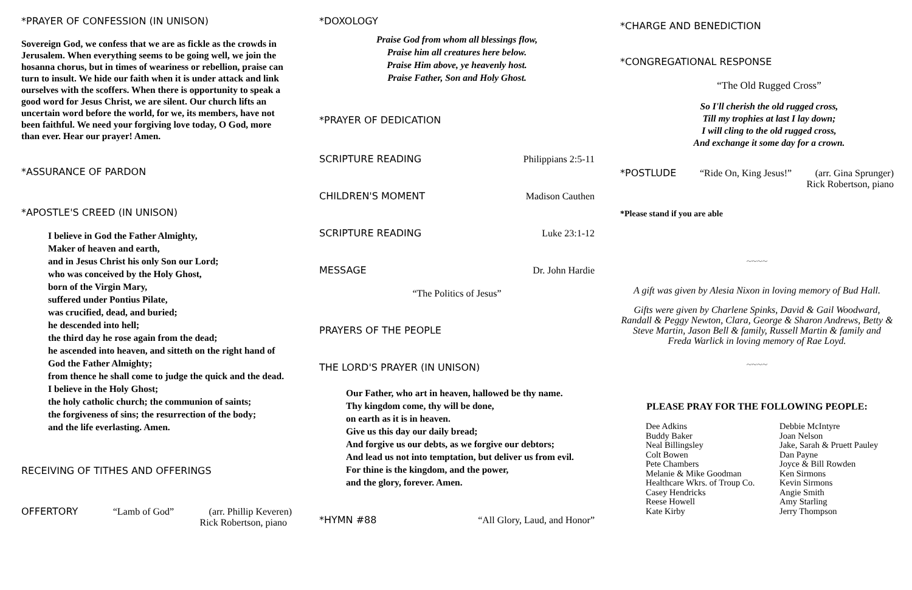*PRAYER OF CONFESSION (IN UNISON)
Sovereign God, we confess that we are as fickle as the crowds in Jerusalem. When everything seems to be going well, we join the hosanna chorus, but in times of weariness or rebellion, praise can turn to insult. We hide our faith when it is under attack and link ourselves with the scoffers. When there is opportunity to speak a good word for Jesus Christ, we are silent. Our church lifts an uncertain word before the world, for we, its members, have not been faithful. We need your forgiving love today, O God, more than ever. Hear our prayer! Amen.
*ASSURANCE OF PARDON
*APOSTLE'S CREED (IN UNISON)
I believe in God the Father Almighty,
Maker of heaven and earth,
and in Jesus Christ his only Son our Lord;
who was conceived by the Holy Ghost,
born of the Virgin Mary,
suffered under Pontius Pilate,
was crucified, dead, and buried;
he descended into hell;
the third day he rose again from the dead;
he ascended into heaven, and sitteth on the right hand of God the Father Almighty;
from thence he shall come to judge the quick and the dead.
I believe in the Holy Ghost;
the holy catholic church; the communion of saints;
the forgiveness of sins; the resurrection of the body;
and the life everlasting. Amen.
RECEIVING OF TITHES AND OFFERINGS
OFFERTORY “Lamb of God” (arr. Phillip Keveren)
Rick Robertson, piano
*DOXOLOGY
Praise God from whom all blessings flow,
Praise him all creatures here below.
Praise Him above, ye heavenly host.
Praise Father, Son and Holy Ghost.
*PRAYER OF DEDICATION
SCRIPTURE READING Philippians 2:5-11
CHILDREN'S MOMENT Madison Cauthen
SCRIPTURE READING Luke 23:1-12
MESSAGE Dr. John Hardie
“The Politics of Jesus”
PRAYERS OF THE PEOPLE
THE LORD'S PRAYER (IN UNISON)
Our Father, who art in heaven, hallowed be thy name.
Thy kingdom come, thy will be done,
on earth as it is in heaven.
Give us this day our daily bread;
And forgive us our debts, as we forgive our debtors;
And lead us not into temptation, but deliver us from evil.
For thine is the kingdom, and the power,
and the glory, forever. Amen.
*HYMN #88 “All Glory, Laud, and Honor”
*CHARGE AND BENEDICTION
*CONGREGATIONAL RESPONSE
“The Old Rugged Cross”
So I'll cherish the old rugged cross,
Till my trophies at last I lay down;
I will cling to the old rugged cross,
And exchange it some day for a crown.
*POSTLUDE “Ride On, King Jesus!” (arr. Gina Sprunger)
Rick Robertson, piano
*Please stand if you are able
~~~~
A gift was given by Alesia Nixon in loving memory of Bud Hall.
Gifts were given by Charlene Spinks, David & Gail Woodward, Randall & Peggy Newton, Clara, George & Sharon Andrews, Betty & Steve Martin, Jason Bell & family, Russell Martin & family and Freda Warlick in loving memory of Rae Loyd.
~~~~
PLEASE PRAY FOR THE FOLLOWING PEOPLE:
Dee Adkins
Buddy Baker
Neal Billingsley
Colt Bowen
Pete Chambers
Melanie & Mike Goodman
Healthcare Wkrs. of Troup Co.
Casey Hendricks
Reese Howell
Kate Kirby
Debbie McIntyre
Joan Nelson
Jake, Sarah & Pruett Pauley
Dan Payne
Joyce & Bill Rowden
Ken Sirmons
Kevin Sirmons
Angie Smith
Amy Starling
Jerry Thompson